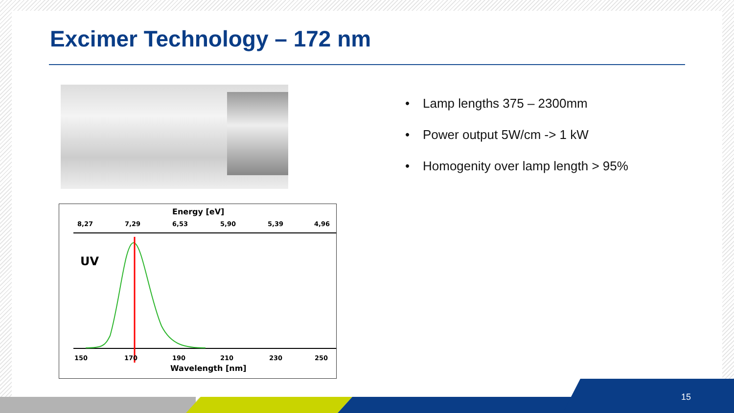Excimer Technology – 172 nm
• Lamp lengths 375 – 2300mm
• Power output 5W/cm -> 1 kW
• Homogenity over lamp length > 95%
Energy [eV]
8,27
7,29
6,53
5,90
5,39
4,96
UV
150
170
190
210
230
250
Wavelength [nm]
15